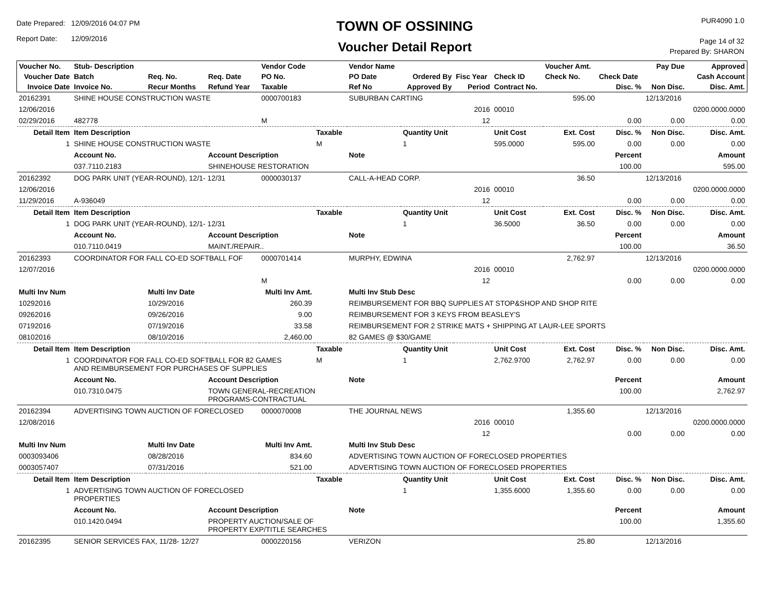Date Prepared: 12/09/2016 04:07 PM
Report Date: 12/09/2016
TOWN OF OSSINING
Voucher Detail Report
PUR4090 1.0
Page 14 of 32
Prepared By: SHARON
| Voucher No. | Stub- Description | | | Vendor Code | | Vendor Name | | | | Voucher Amt. | | Pay Due | Approved |
| --- | --- | --- | --- | --- | --- | --- | --- | --- | --- | --- | --- | --- | --- |
| Voucher Date | Batch | Req. No. | Req. Date | PO No. | | PO Date | Ordered By | Fisc Year | Check ID | Check No. | Check Date | | Cash Account |
| Invoice Date | Invoice No. | Recur Months | Refund Year | Taxable | | Ref No | Approved By | Period | Contract No. | | Disc. % | Non Disc. | Disc. Amt. |
| 20162391 | SHINE HOUSE CONSTRUCTION WASTE | | | 0000700183 | | SUBURBAN CARTING | | | | 595.00 | | 12/13/2016 | |
| 12/06/2016 | | | | | | | | 2016 | 00010 | | | | 0200.0000.0000 |
| 02/29/2016 | 482778 | | | M | | | | 12 | | | 0.00 | 0.00 | 0.00 |
| Detail Item | Item Description | | | | Taxable | | Quantity Unit | | Unit Cost | Ext. Cost | Disc. % | Non Disc. | Disc. Amt. |
| 1 | SHINE HOUSE CONSTRUCTION WASTE | | | | M | | 1 | | 595.0000 | 595.00 | 0.00 | 0.00 | 0.00 |
| | Account No. | | Account Description | | | Note | | | | | Percent | | Amount |
| | 037.7110.2183 | | SHINEHOUSE RESTORATION | | | | | | | | 100.00 | | 595.00 |
| 20162392 | DOG PARK UNIT (YEAR-ROUND), 12/1- 12/31 | | | 0000030137 | | CALL-A-HEAD CORP. | | | | 36.50 | | 12/13/2016 | |
| 12/06/2016 | | | | | | | | 2016 | 00010 | | | | 0200.0000.0000 |
| 11/29/2016 | A-936049 | | | | | | | 12 | | | 0.00 | 0.00 | 0.00 |
| Detail Item | Item Description | | | | Taxable | | Quantity Unit | | Unit Cost | Ext. Cost | Disc. % | Non Disc. | Disc. Amt. |
| 1 | DOG PARK UNIT (YEAR-ROUND), 12/1- 12/31 | | | | | | 1 | | 36.5000 | 36.50 | 0.00 | 0.00 | 0.00 |
| | Account No. | | Account Description | | | Note | | | | | Percent | | Amount |
| | 010.7110.0419 | | MAINT./REPAIR.. | | | | | | | | 100.00 | | 36.50 |
| 20162393 | COORDINATOR FOR FALL CO-ED SOFTBALL FOF | | | 0000701414 | | MURPHY, EDWINA | | | | 2,762.97 | | 12/13/2016 | |
| 12/07/2016 | | | | | | | | 2016 | 00010 | | | | 0200.0000.0000 |
| | | | | M | | | | 12 | | | 0.00 | 0.00 | 0.00 |
| Multi Inv Num | | Multi Inv Date | | Multi Inv Amt. | | Multi Inv Stub Desc | | | | | | | |
| 10292016 | | 10/29/2016 | | 260.39 | | REIMBURSEMENT FOR BBQ SUPPLIES AT STOP&SHOP AND SHOP RITE | | | | | | | |
| 09262016 | | 09/26/2016 | | 9.00 | | REIMBURSEMENT FOR 3 KEYS FROM BEASLEY'S | | | | | | | |
| 07192016 | | 07/19/2016 | | 33.58 | | REIMBURSEMENT FOR 2 STRIKE MATS + SHIPPING AT LAUR-LEE SPORTS | | | | | | | |
| 08102016 | | 08/10/2016 | | 2,460.00 | | 82 GAMES @ $30/GAME | | | | | | | |
| Detail Item | Item Description | | | | Taxable | | Quantity Unit | | Unit Cost | Ext. Cost | Disc. % | Non Disc. | Disc. Amt. |
| 1 | COORDINATOR FOR FALL CO-ED SOFTBALL FOR 82 GAMES AND REIMBURSEMENT FOR PURCHASES OF SUPPLIES | | | | M | | 1 | | 2,762.9700 | 2,762.97 | 0.00 | 0.00 | 0.00 |
| | Account No. | | Account Description | | | Note | | | | | Percent | | Amount |
| | 010.7310.0475 | | TOWN GENERAL-RECREATION PROGRAMS-CONTRACTUAL | | | | | | | | 100.00 | | 2,762.97 |
| 20162394 | ADVERTISING TOWN AUCTION OF FORECLOSED | | | 0000070008 | | THE JOURNAL NEWS | | | | 1,355.60 | | 12/13/2016 | |
| 12/08/2016 | | | | | | | | 2016 | 00010 | | | | 0200.0000.0000 |
| | | | | | | | | 12 | | | 0.00 | 0.00 | 0.00 |
| Multi Inv Num | | Multi Inv Date | | Multi Inv Amt. | | Multi Inv Stub Desc | | | | | | | |
| 0003093406 | | 08/28/2016 | | 834.60 | | ADVERTISING TOWN AUCTION OF FORECLOSED PROPERTIES | | | | | | | |
| 0003057407 | | 07/31/2016 | | 521.00 | | ADVERTISING TOWN AUCTION OF FORECLOSED PROPERTIES | | | | | | | |
| Detail Item | Item Description | | | | Taxable | | Quantity Unit | | Unit Cost | Ext. Cost | Disc. % | Non Disc. | Disc. Amt. |
| 1 | ADVERTISING TOWN AUCTION OF FORECLOSED PROPERTIES | | | | | | 1 | | 1,355.6000 | 1,355.60 | 0.00 | 0.00 | 0.00 |
| | Account No. | | Account Description | | | Note | | | | | Percent | | Amount |
| | 010.1420.0494 | | PROPERTY AUCTION/SALE OF PROPERTY EXP/TITLE SEARCHES | | | | | | | | 100.00 | | 1,355.60 |
| 20162395 | SENIOR SERVICES FAX, 11/28- 12/27 | | | 0000220156 | | VERIZON | | | | 25.80 | | 12/13/2016 | |